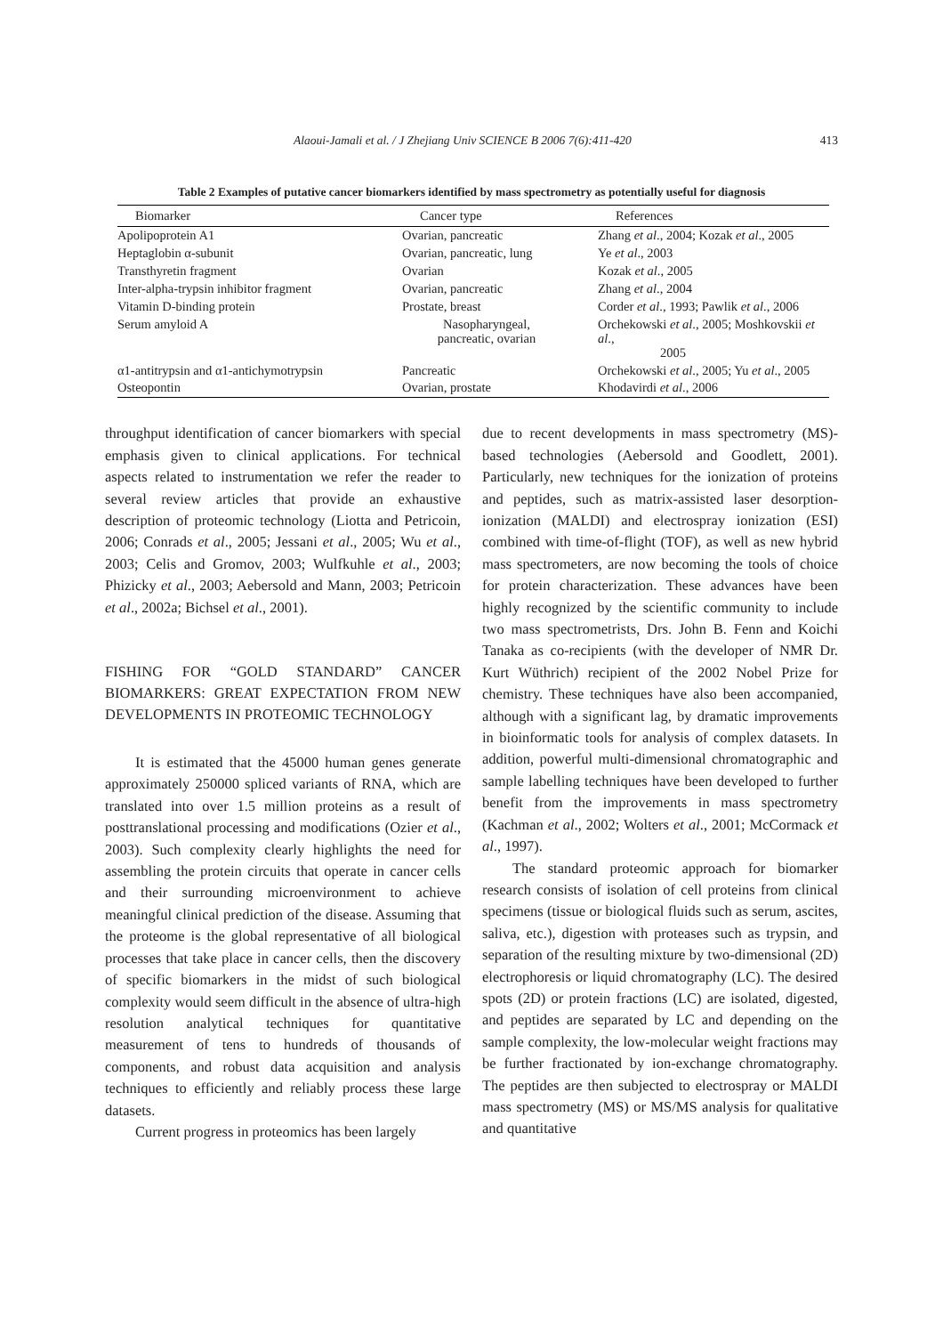Alaoui-Jamali et al. / J Zhejiang Univ SCIENCE B 2006 7(6):411-420 413
Table 2 Examples of putative cancer biomarkers identified by mass spectrometry as potentially useful for diagnosis
| Biomarker | Cancer type | References |
| --- | --- | --- |
| Apolipoprotein A1 | Ovarian, pancreatic | Zhang et al ., 2004; Kozak et al ., 2005 |
| Heptaglobin α-subunit | Ovarian, pancreatic, lung | Ye et al ., 2003 |
| Transthyretin fragment | Ovarian | Kozak et al ., 2005 |
| Inter-alpha-trypsin inhibitor fragment | Ovarian, pancreatic | Zhang et al ., 2004 |
| Vitamin D-binding protein | Prostate, breast | Corder et al ., 1993; Pawlik et al ., 2006 |
| Serum amyloid A | Nasopharyngeal, pancreatic, ovarian | Orchekowski et al ., 2005; Moshkovskii et al ., 2005 |
| α1-antitrypsin and α1-antichymotrypsin | Pancreatic | Orchekowski et al ., 2005; Yu et al ., 2005 |
| Osteopontin | Ovarian, prostate | Khodavirdi et al ., 2006 |
throughput identification of cancer biomarkers with special emphasis given to clinical applications. For technical aspects related to instrumentation we refer the reader to several review articles that provide an exhaustive description of proteomic technology (Liotta and Petricoin, 2006; Conrads et al., 2005; Jessani et al., 2005; Wu et al., 2003; Celis and Gromov, 2003; Wulfkuhle et al., 2003; Phizicky et al., 2003; Aebersold and Mann, 2003; Petricoin et al., 2002a; Bichsel et al., 2001).
FISHING FOR “GOLD STANDARD” CANCER BIOMARKERS: GREAT EXPECTATION FROM NEW DEVELOPMENTS IN PROTEOMIC TECHNOLOGY
It is estimated that the 45000 human genes generate approximately 250000 spliced variants of RNA, which are translated into over 1.5 million proteins as a result of posttranslational processing and modifications (Ozier et al., 2003). Such complexity clearly highlights the need for assembling the protein circuits that operate in cancer cells and their surrounding microenvironment to achieve meaningful clinical prediction of the disease. Assuming that the proteome is the global representative of all biological processes that take place in cancer cells, then the discovery of specific biomarkers in the midst of such biological complexity would seem difficult in the absence of ultra-high resolution analytical techniques for quantitative measurement of tens to hundreds of thousands of components, and robust data acquisition and analysis techniques to efficiently and reliably process these large datasets.
Current progress in proteomics has been largely
due to recent developments in mass spectrometry (MS)-based technologies (Aebersold and Goodlett, 2001). Particularly, new techniques for the ionization of proteins and peptides, such as matrix-assisted laser desorption-ionization (MALDI) and electrospray ionization (ESI) combined with time-of-flight (TOF), as well as new hybrid mass spectrometers, are now becoming the tools of choice for protein characterization. These advances have been highly recognized by the scientific community to include two mass spectrometrists, Drs. John B. Fenn and Koichi Tanaka as co-recipients (with the developer of NMR Dr. Kurt Wüthrich) recipient of the 2002 Nobel Prize for chemistry. These techniques have also been accompanied, although with a significant lag, by dramatic improvements in bioinformatic tools for analysis of complex datasets. In addition, powerful multi-dimensional chromatographic and sample labelling techniques have been developed to further benefit from the improvements in mass spectrometry (Kachman et al., 2002; Wolters et al., 2001; McCormack et al., 1997).
The standard proteomic approach for biomarker research consists of isolation of cell proteins from clinical specimens (tissue or biological fluids such as serum, ascites, saliva, etc.), digestion with proteases such as trypsin, and separation of the resulting mixture by two-dimensional (2D) electrophoresis or liquid chromatography (LC). The desired spots (2D) or protein fractions (LC) are isolated, digested, and peptides are separated by LC and depending on the sample complexity, the low-molecular weight fractions may be further fractionated by ion-exchange chromatography. The peptides are then subjected to electrospray or MALDI mass spectrometry (MS) or MS/MS analysis for qualitative and quantitative